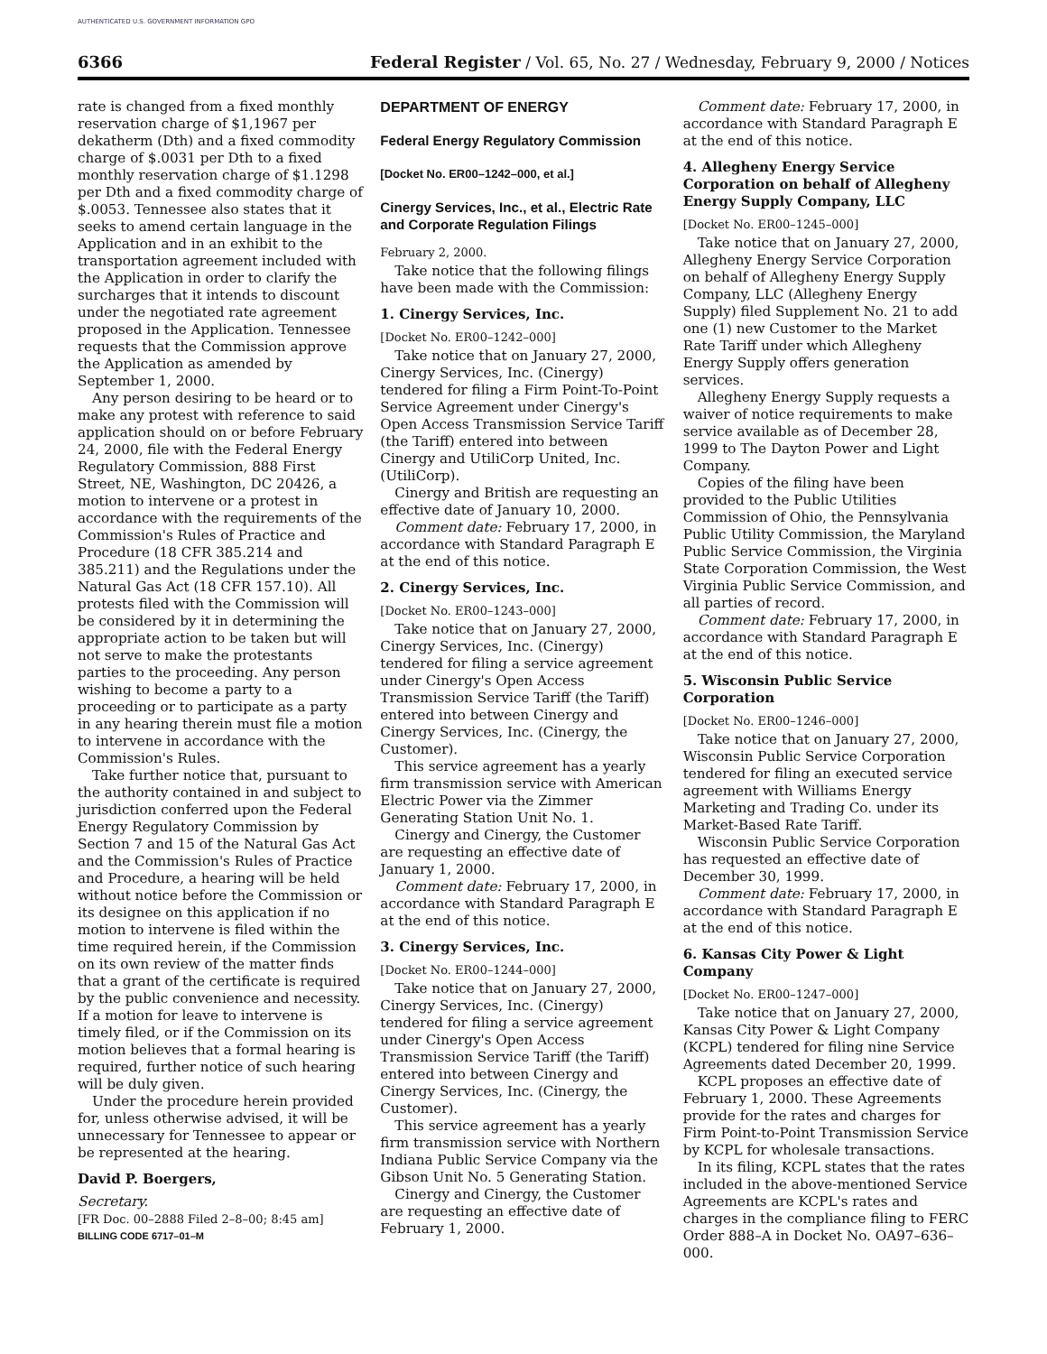AUTHENTICATED U.S. GOVERNMENT INFORMATION GPO
6366 Federal Register / Vol. 65, No. 27 / Wednesday, February 9, 2000 / Notices
rate is changed from a fixed monthly reservation charge of $1,1967 per dekatherm (Dth) and a fixed commodity charge of $.0031 per Dth to a fixed monthly reservation charge of $1.1298 per Dth and a fixed commodity charge of $.0053. Tennessee also states that it seeks to amend certain language in the Application and in an exhibit to the transportation agreement included with the Application in order to clarify the surcharges that it intends to discount under the negotiated rate agreement proposed in the Application. Tennessee requests that the Commission approve the Application as amended by September 1, 2000.
Any person desiring to be heard or to make any protest with reference to said application should on or before February 24, 2000, file with the Federal Energy Regulatory Commission, 888 First Street, NE, Washington, DC 20426, a motion to intervene or a protest in accordance with the requirements of the Commission's Rules of Practice and Procedure (18 CFR 385.214 and 385.211) and the Regulations under the Natural Gas Act (18 CFR 157.10). All protests filed with the Commission will be considered by it in determining the appropriate action to be taken but will not serve to make the protestants parties to the proceeding. Any person wishing to become a party to a proceeding or to participate as a party in any hearing therein must file a motion to intervene in accordance with the Commission's Rules.
Take further notice that, pursuant to the authority contained in and subject to jurisdiction conferred upon the Federal Energy Regulatory Commission by Section 7 and 15 of the Natural Gas Act and the Commission's Rules of Practice and Procedure, a hearing will be held without notice before the Commission or its designee on this application if no motion to intervene is filed within the time required herein, if the Commission on its own review of the matter finds that a grant of the certificate is required by the public convenience and necessity. If a motion for leave to intervene is timely filed, or if the Commission on its motion believes that a formal hearing is required, further notice of such hearing will be duly given.
Under the procedure herein provided for, unless otherwise advised, it will be unnecessary for Tennessee to appear or be represented at the hearing.
David P. Boergers,
Secretary.
[FR Doc. 00–2888 Filed 2–8–00; 8:45 am]
BILLING CODE 6717–01–M
DEPARTMENT OF ENERGY
Federal Energy Regulatory Commission
[Docket No. ER00–1242–000, et al.]
Cinergy Services, Inc., et al., Electric Rate and Corporate Regulation Filings
February 2, 2000.
Take notice that the following filings have been made with the Commission:
1. Cinergy Services, Inc.
[Docket No. ER00–1242–000]
Take notice that on January 27, 2000, Cinergy Services, Inc. (Cinergy) tendered for filing a Firm Point-To-Point Service Agreement under Cinergy's Open Access Transmission Service Tariff (the Tariff) entered into between Cinergy and UtiliCorp United, Inc.(UtiliCorp).
Cinergy and British are requesting an effective date of January 10, 2000.
Comment date: February 17, 2000, in accordance with Standard Paragraph E at the end of this notice.
2. Cinergy Services, Inc.
[Docket No. ER00–1243–000]
Take notice that on January 27, 2000, Cinergy Services, Inc. (Cinergy) tendered for filing a service agreement under Cinergy's Open Access Transmission Service Tariff (the Tariff) entered into between Cinergy and Cinergy Services, Inc. (Cinergy, the Customer).
This service agreement has a yearly firm transmission service with American Electric Power via the Zimmer Generating Station Unit No. 1.
Cinergy and Cinergy, the Customer are requesting an effective date of January 1, 2000.
Comment date: February 17, 2000, in accordance with Standard Paragraph E at the end of this notice.
3. Cinergy Services, Inc.
[Docket No. ER00–1244–000]
Take notice that on January 27, 2000, Cinergy Services, Inc. (Cinergy) tendered for filing a service agreement under Cinergy's Open Access Transmission Service Tariff (the Tariff) entered into between Cinergy and Cinergy Services, Inc. (Cinergy, the Customer).
This service agreement has a yearly firm transmission service with Northern Indiana Public Service Company via the Gibson Unit No. 5 Generating Station.
Cinergy and Cinergy, the Customer are requesting an effective date of February 1, 2000.
Comment date: February 17, 2000, in accordance with Standard Paragraph E at the end of this notice.
4. Allegheny Energy Service Corporation on behalf of Allegheny Energy Supply Company, LLC
[Docket No. ER00–1245–000]
Take notice that on January 27, 2000, Allegheny Energy Service Corporation on behalf of Allegheny Energy Supply Company, LLC (Allegheny Energy Supply) filed Supplement No. 21 to add one (1) new Customer to the Market Rate Tariff under which Allegheny Energy Supply offers generation services.
Allegheny Energy Supply requests a waiver of notice requirements to make service available as of December 28, 1999 to The Dayton Power and Light Company.
Copies of the filing have been provided to the Public Utilities Commission of Ohio, the Pennsylvania Public Utility Commission, the Maryland Public Service Commission, the Virginia State Corporation Commission, the West Virginia Public Service Commission, and all parties of record.
Comment date: February 17, 2000, in accordance with Standard Paragraph E at the end of this notice.
5. Wisconsin Public Service Corporation
[Docket No. ER00–1246–000]
Take notice that on January 27, 2000, Wisconsin Public Service Corporation tendered for filing an executed service agreement with Williams Energy Marketing and Trading Co. under its Market-Based Rate Tariff.
Wisconsin Public Service Corporation has requested an effective date of December 30, 1999.
Comment date: February 17, 2000, in accordance with Standard Paragraph E at the end of this notice.
6. Kansas City Power & Light Company
[Docket No. ER00–1247–000]
Take notice that on January 27, 2000, Kansas City Power & Light Company (KCPL) tendered for filing nine Service Agreements dated December 20, 1999.
KCPL proposes an effective date of February 1, 2000. These Agreements provide for the rates and charges for Firm Point-to-Point Transmission Service by KCPL for wholesale transactions.
In its filing, KCPL states that the rates included in the above-mentioned Service Agreements are KCPL's rates and charges in the compliance filing to FERC Order 888–A in Docket No. OA97–636–000.